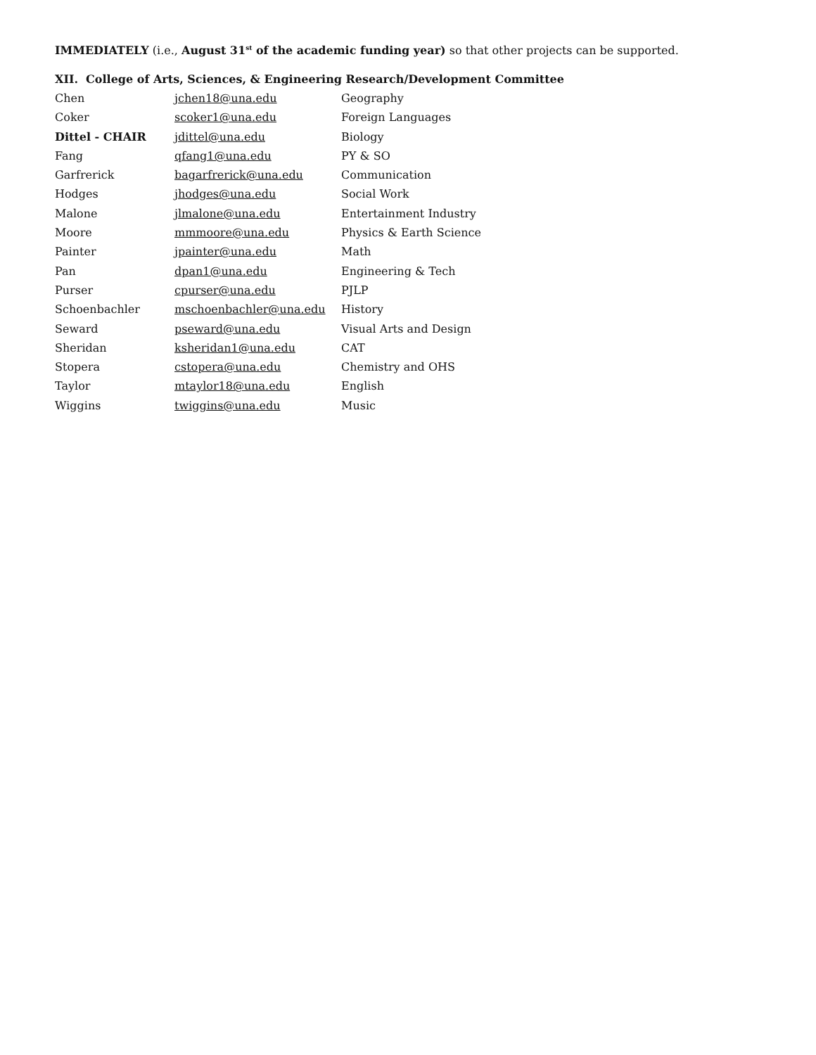IMMEDIATELY (i.e., August 31<sup>st</sup> of the academic funding year) so that other projects can be supported.
XII. College of Arts, Sciences, & Engineering Research/Development Committee
| Chen | jchen18@una.edu | Geography |
| Coker | scoker1@una.edu | Foreign Languages |
| Dittel - CHAIR | jdittel@una.edu | Biology |
| Fang | qfang1@una.edu | PY & SO |
| Garfrerick | bagarfrerick@una.edu | Communication |
| Hodges | jhodges@una.edu | Social Work |
| Malone | jlmalone@una.edu | Entertainment Industry |
| Moore | mmmoore@una.edu | Physics & Earth Science |
| Painter | jpainter@una.edu | Math |
| Pan | dpan1@una.edu | Engineering & Tech |
| Purser | cpurser@una.edu | PJLP |
| Schoenbachler | mschoenbachler@una.edu | History |
| Seward | pseward@una.edu | Visual Arts and Design |
| Sheridan | ksheridan1@una.edu | CAT |
| Stopera | cstopera@una.edu | Chemistry and OHS |
| Taylor | mtaylor18@una.edu | English |
| Wiggins | twiggins@una.edu | Music |